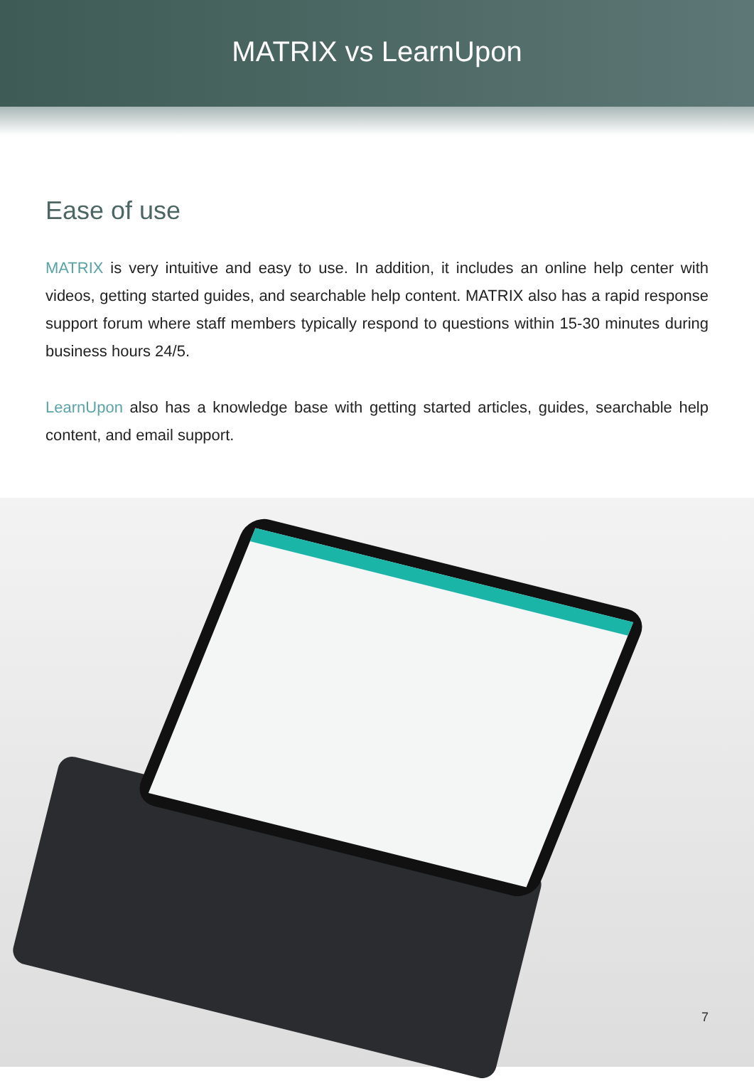MATRIX vs LearnUpon
Ease of use
MATRIX is very intuitive and easy to use. In addition, it includes an online help center with videos, getting started guides, and searchable help content. MATRIX also has a rapid response support forum where staff members typically respond to questions within 15-30 minutes during business hours 24/5.
LearnUpon also has a knowledge base with getting started articles, guides, searchable help content, and email support.
7